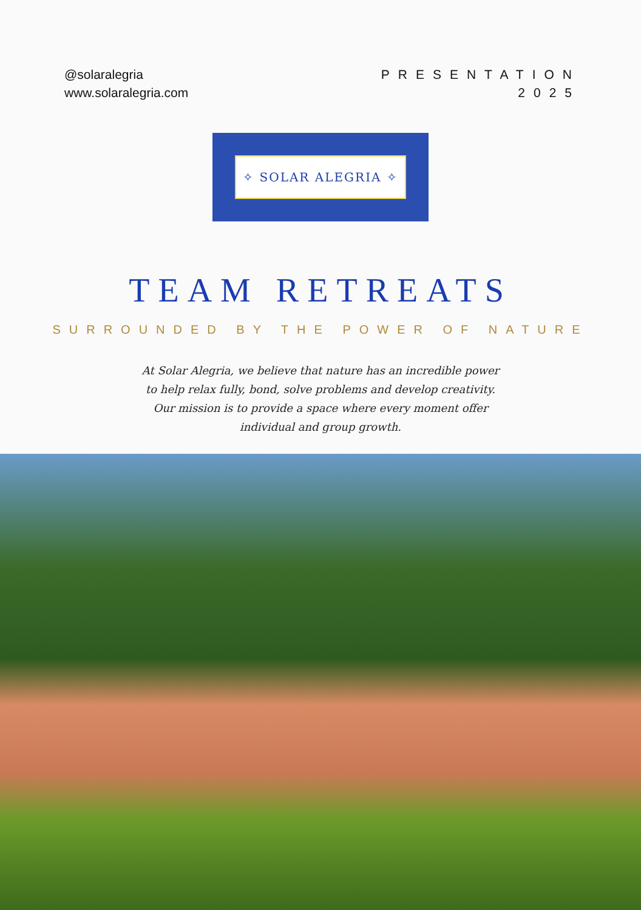@solaralegria
www.solaralegria.com
PRESENTATION
2025
✧ SOLAR ALEGRIA ✧
TEAM RETREATS
SURROUNDED BY THE POWER OF NATURE
At Solar Alegria, we believe that nature has an incredible power to help relax fully, bond, solve problems and develop creativity. Our mission is to provide a space where every moment offer individual and group growth.